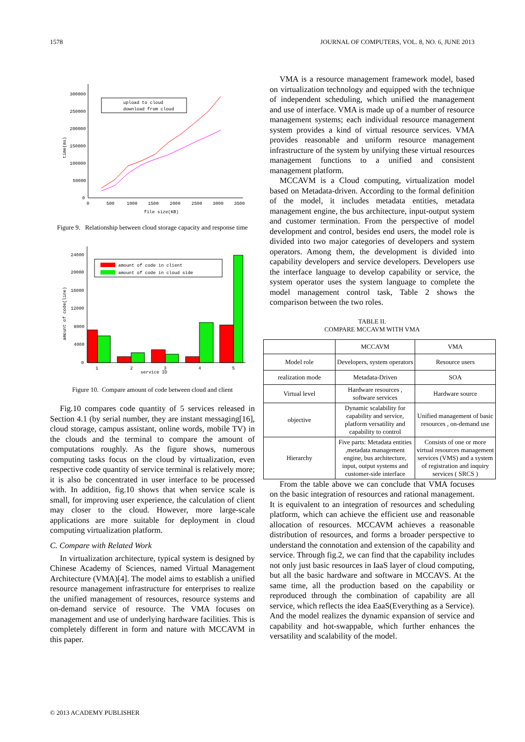1578 JOURNAL OF COMPUTERS, VOL. 8, NO. 6, JUNE 2013
300000
250000
200000
150000
100000
50000
0
0
500
1000
1500
2000
2500
3000
3500
file size(KB)
time(ms)
upload to cloud
download from cloud
Figure 9. Relationship between cloud storage capacity and response time
24000
20000
16000
12000
8000
4000
0
1
2
3
4
5
service ID
amount of code(line)
amount of code in client
amount of code in cloud side
Figure 10. Compare amount of code between cloud and client
Fig.10 compares code quantity of 5 services released in Section 4.1 (by serial number, they are instant messaging[16], cloud storage, campus assistant, online words, mobile TV) in the clouds and the terminal to compare the amount of computations roughly. As the figure shows, numerous computing tasks focus on the cloud by virtualization, even respective code quantity of service terminal is relatively more; it is also be concentrated in user interface to be processed with. In addition, fig.10 shows that when service scale is small, for improving user experience, the calculation of client may closer to the cloud. However, more large-scale applications are more suitable for deployment in cloud computing virtualization platform.
C. Compare with Related Work
In virtualization architecture, typical system is designed by Chinese Academy of Sciences, named Virtual Management Architecture (VMA)[4]. The model aims to establish a unified resource management infrastructure for enterprises to realize the unified management of resources, resource systems and on-demand service of resource. The VMA focuses on management and use of underlying hardware facilities. This is completely different in form and nature with MCCAVM in this paper.
VMA is a resource management framework model, based on virtualization technology and equipped with the technique of independent scheduling, which unified the management and use of interface. VMA is made up of a number of resource management systems; each individual resource management system provides a kind of virtual resource services. VMA provides reasonable and uniform resource management infrastructure of the system by unifying these virtual resources management functions to a unified and consistent management platform.
MCCAVM is a Cloud computing, virtualization model based on Metadata-driven. According to the formal definition of the model, it includes metadata entities, metadata management engine, the bus architecture, input-output system and customer termination. From the perspective of model development and control, besides end users, the model role is divided into two major categories of developers and system operators. Among them, the development is divided into capability developers and service developers. Developers use the interface language to develop capability or service, the system operator uses the system language to complete the model management control task, Table 2 shows the comparison between the two roles.
TABLE II.
COMPARE MCCAVM WITH VMA
| | MCCAVM | VMA |
| Model role | Developers, system operators | Resource users |
| realization mode | Metadata-Driven | SOA |
| Virtual level | Hardware resources , software services | Hardware source |
| objective | Dynamic scalability for capability and service, platform versatility and capability to control | Unified management of basic resources , on-demand use |
| Hierarchy | Five parts: Metadata entities ,metadata management engine, bus architecture, input, output systems and customer-side interface | Consists of one or more virtual resources management services (VMS) and a system of registration and inquiry services ( SRCS ) |
From the table above we can conclude that VMA focuses on the basic integration of resources and rational management. It is equivalent to an integration of resources and scheduling platform, which can achieve the efficient use and reasonable allocation of resources. MCCAVM achieves a reasonable distribution of resources, and forms a broader perspective to understand the connotation and extension of the capability and service. Through fig.2, we can find that the capability includes not only just basic resources in IaaS layer of cloud computing, but all the basic hardware and software in MCCAVS. At the same time, all the production based on the capability or reproduced through the combination of capability are all service, which reflects the idea EaaS(Everything as a Service). And the model realizes the dynamic expansion of service and capability and hot-swappable, which further enhances the versatility and scalability of the model.
© 2013 ACADEMY PUBLISHER